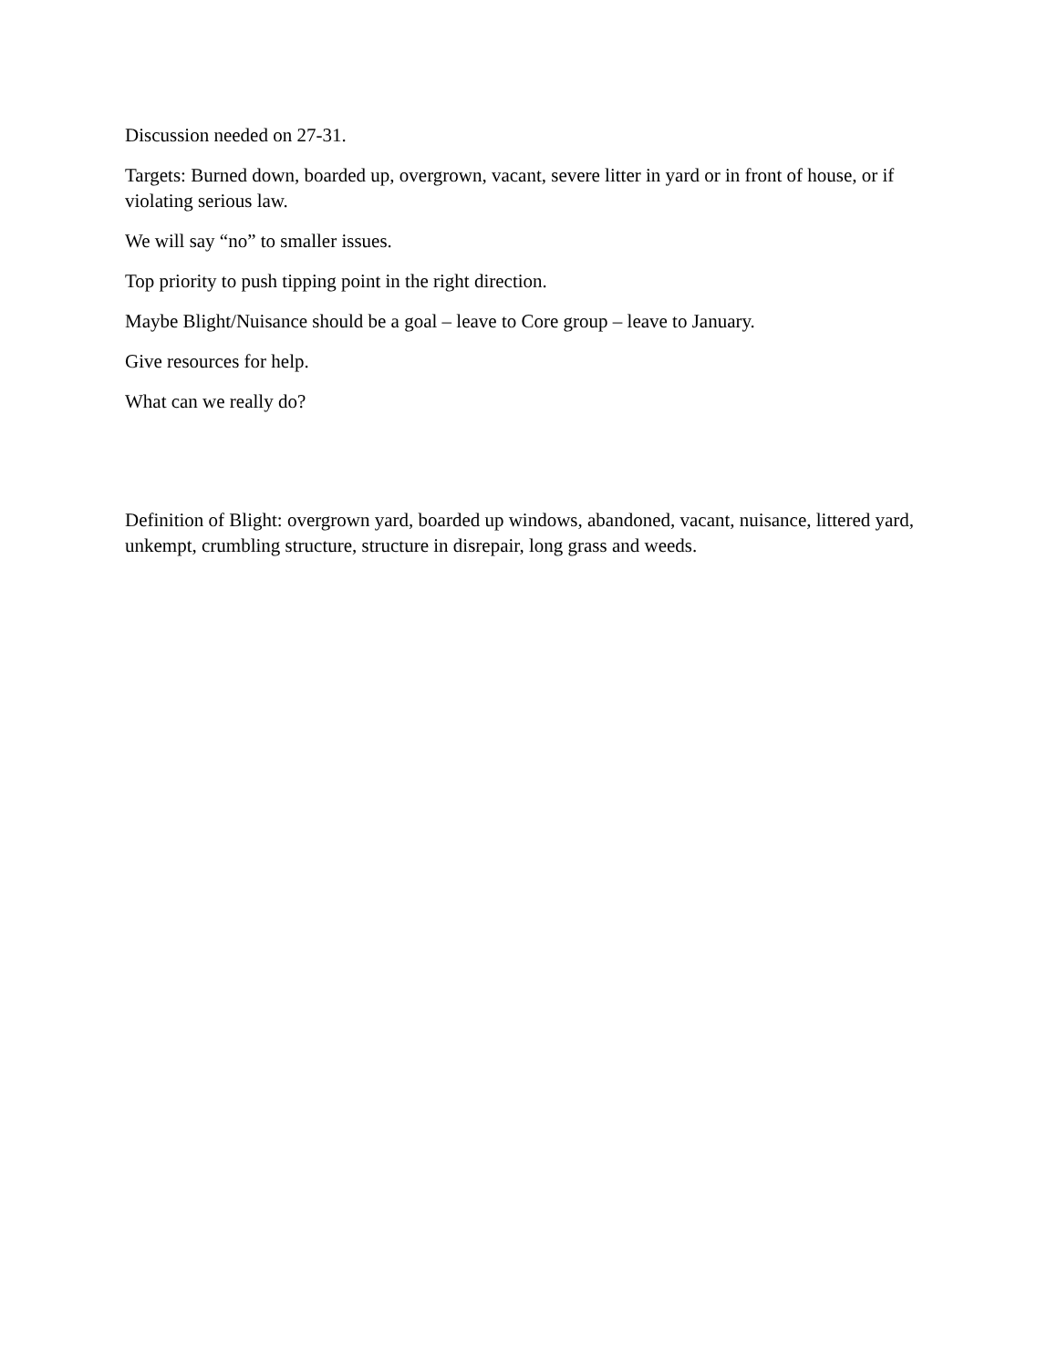Discussion needed on 27-31.
Targets: Burned down, boarded up, overgrown, vacant, severe litter in yard or in front of house, or if violating serious law.
We will say “no” to smaller issues.
Top priority to push tipping point in the right direction.
Maybe Blight/Nuisance should be a goal – leave to Core group – leave to January.
Give resources for help.
What can we really do?
Definition of Blight: overgrown yard, boarded up windows, abandoned, vacant, nuisance, littered yard, unkempt, crumbling structure, structure in disrepair, long grass and weeds.